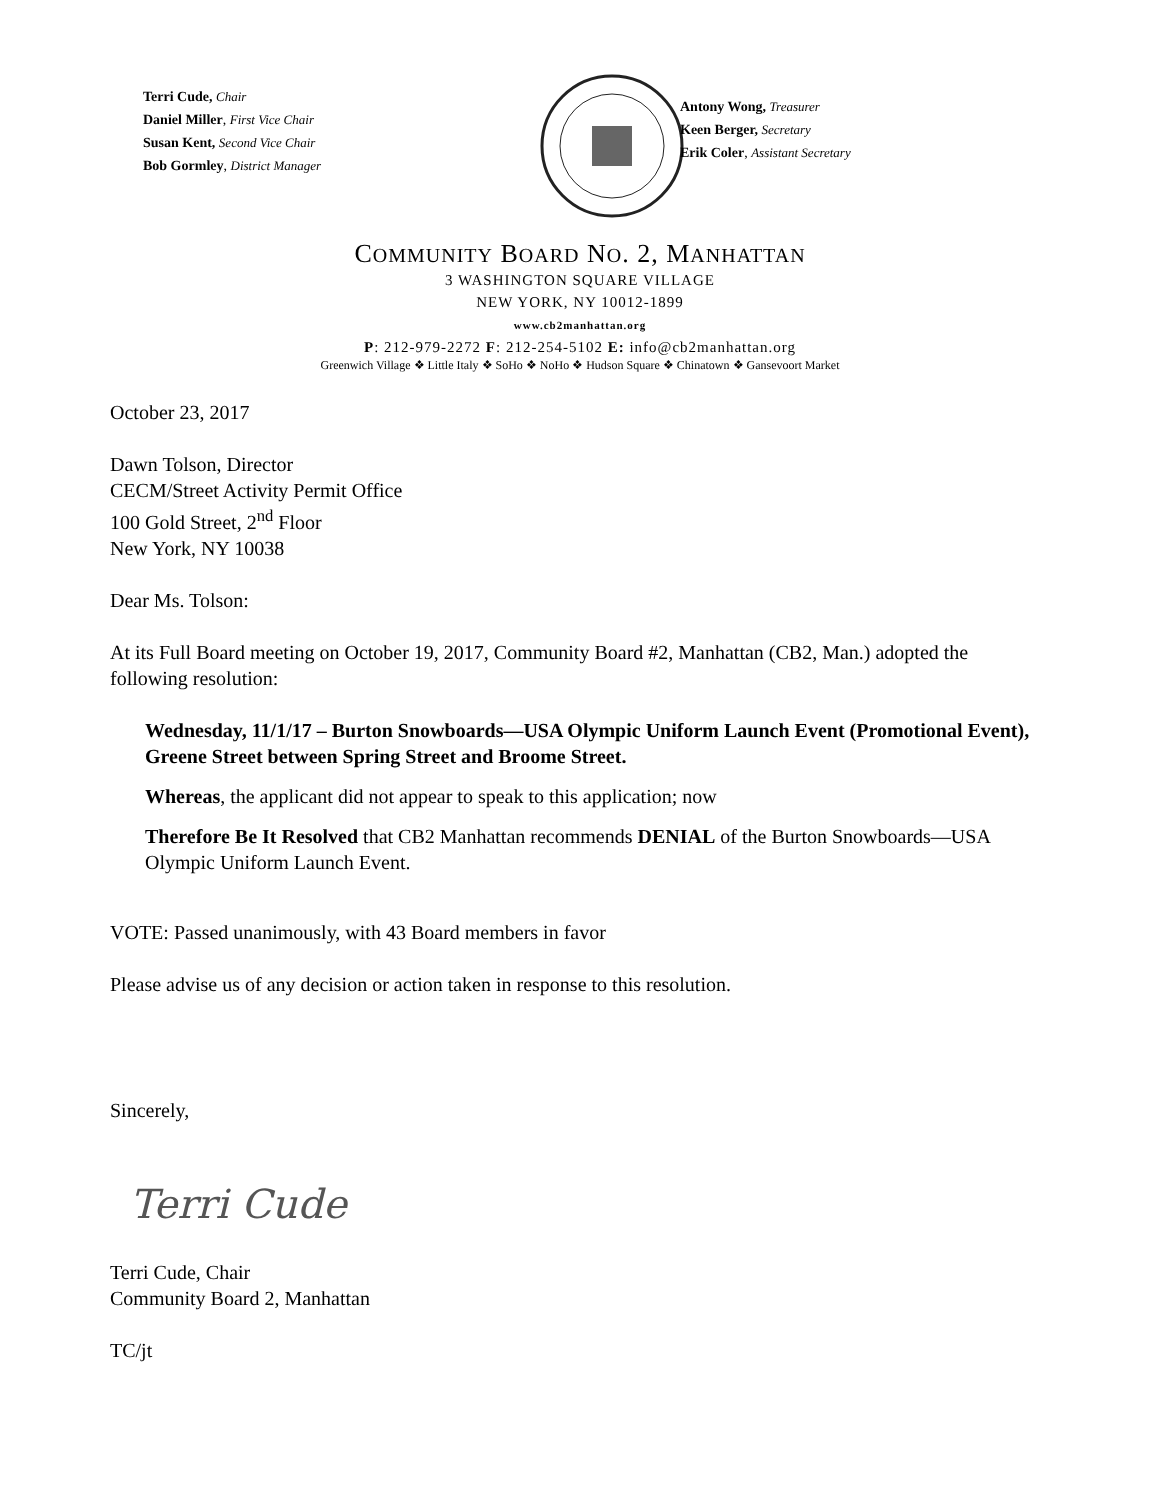Terri Cude, Chair
Daniel Miller, First Vice Chair
Susan Kent, Second Vice Chair
Bob Gormley, District Manager
Antony Wong, Treasurer
Keen Berger, Secretary
Erik Coler, Assistant Secretary
COMMUNITY BOARD NO. 2, MANHATTAN
3 WASHINGTON SQUARE VILLAGE
NEW YORK, NY 10012-1899
www.cb2manhattan.org
P: 212-979-2272 F: 212-254-5102 E: info@cb2manhattan.org
Greenwich Village ❖ Little Italy ❖ SoHo ❖ NoHo ❖ Hudson Square ❖ Chinatown ❖ Gansevoort Market
October 23, 2017
Dawn Tolson, Director
CECM/Street Activity Permit Office
100 Gold Street, 2<sup>nd</sup> Floor
New York, NY 10038
Dear Ms. Tolson:
At its Full Board meeting on October 19, 2017, Community Board #2, Manhattan (CB2, Man.) adopted the following resolution:
Wednesday, 11/1/17 – Burton Snowboards—USA Olympic Uniform Launch Event (Promotional Event), Greene Street between Spring Street and Broome Street.
Whereas, the applicant did not appear to speak to this application; now
Therefore Be It Resolved that CB2 Manhattan recommends DENIAL of the Burton Snowboards—USA Olympic Uniform Launch Event.
VOTE: Passed unanimously, with 43 Board members in favor
Please advise us of any decision or action taken in response to this resolution.
Sincerely,
Terri Cude
Terri Cude, Chair
Community Board 2, Manhattan
TC/jt